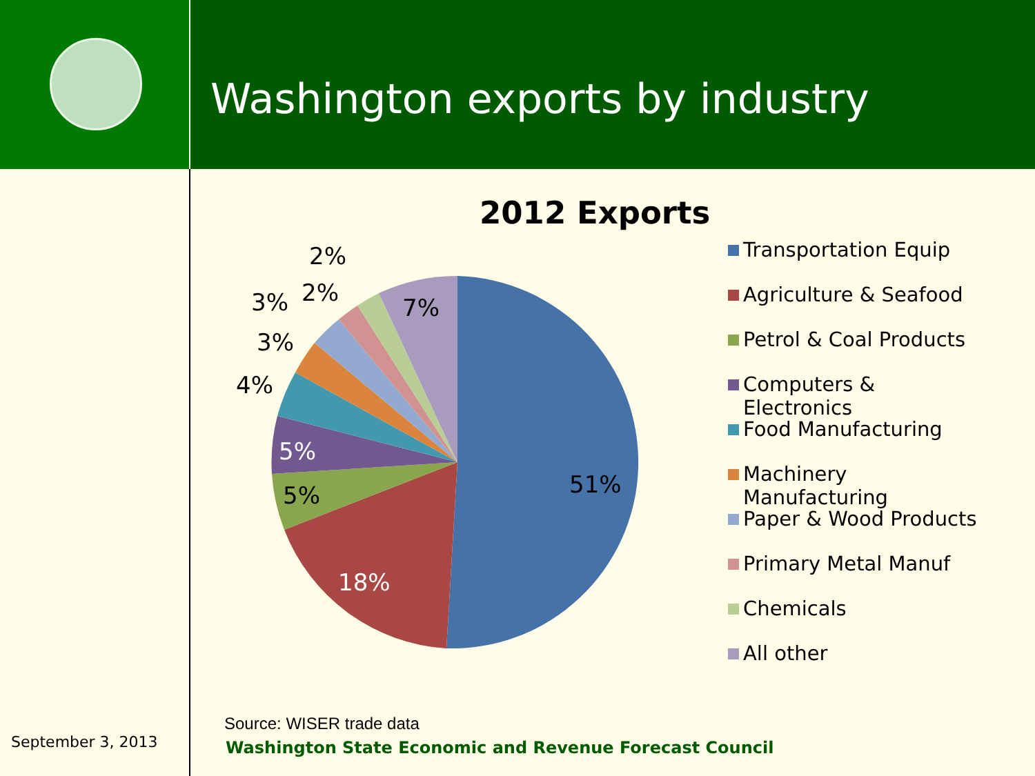Washington exports by industry
2012 Exports
51%
18%
5%
5%
4%
3%
3%
2%
2%
7%
Transportation Equip
Agriculture & Seafood
Petrol & Coal Products
Computers &
Electronics
Food Manufacturing
Machinery
Manufacturing
Paper & Wood Products
Primary Metal Manuf
Chemicals
All other
Source: WISER trade data
September 3, 2013
Washington State Economic and Revenue Forecast Council